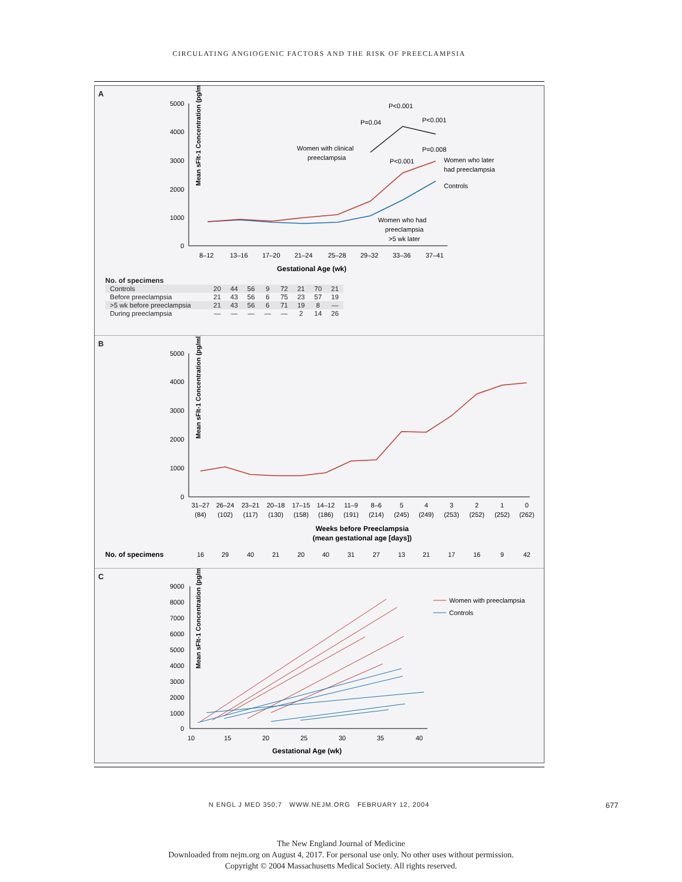CIRCULATING ANGIOGENIC FACTORS AND THE RISK OF PREECLAMPSIA
A
Mean sFlt-1 Concentration (pg/ml)
5000
4000
3000
2000
1000
0
P<0.001
P=0.04
P<0.001
P=0.008
P<0.001
Women with clinical
preeclampsia
Women who later
had preeclampsia
Controls
Women who had
preeclampsia
>5 wk later
8–12
13–16
17–20
21–24
25–28
29–32
33–36
37–41
Gestational Age (wk)
No. of specimens
| Controls | 20 | 44 | 56 | 9 | 72 | 21 | 70 | 21 |
| Before preeclampsia | 21 | 43 | 56 | 6 | 75 | 23 | 57 | 19 |
| >5 wk before preeclampsia | 21 | 43 | 56 | 6 | 71 | 19 | 8 | — |
| During preeclampsia | — | — | — | — | — | 2 | 14 | 26 |
B
Mean sFlt-1 Concentration (pg/ml)
5000
4000
3000
2000
1000
0
31–27
26–24
23–21
20–18
17–15
14–12
11–9
8–6
5
4
3
2
1
0
(84)
(102)
(117)
(130)
(158)
(186)
(191)
(214)
(245)
(249)
(253)
(252)
(252)
(262)
Weeks before Preeclampsia
(mean gestational age [days])
16
29
40
21
20
40
31
27
13
21
17
16
9
42
No. of specimens
C
Mean sFlt-1 Concentration (pg/ml)
9000
8000
7000
6000
5000
4000
3000
2000
1000
0
10
15
20
25
30
35
40
Gestational Age (wk)
Women with preeclampsia
Controls
N ENGL J MED 350;7 WWW.NEJM.ORG FEBRUARY 12, 2004 677
The New England Journal of Medicine
Downloaded from nejm.org on August 4, 2017. For personal use only. No other uses without permission.
Copyright © 2004 Massachusetts Medical Society. All rights reserved.